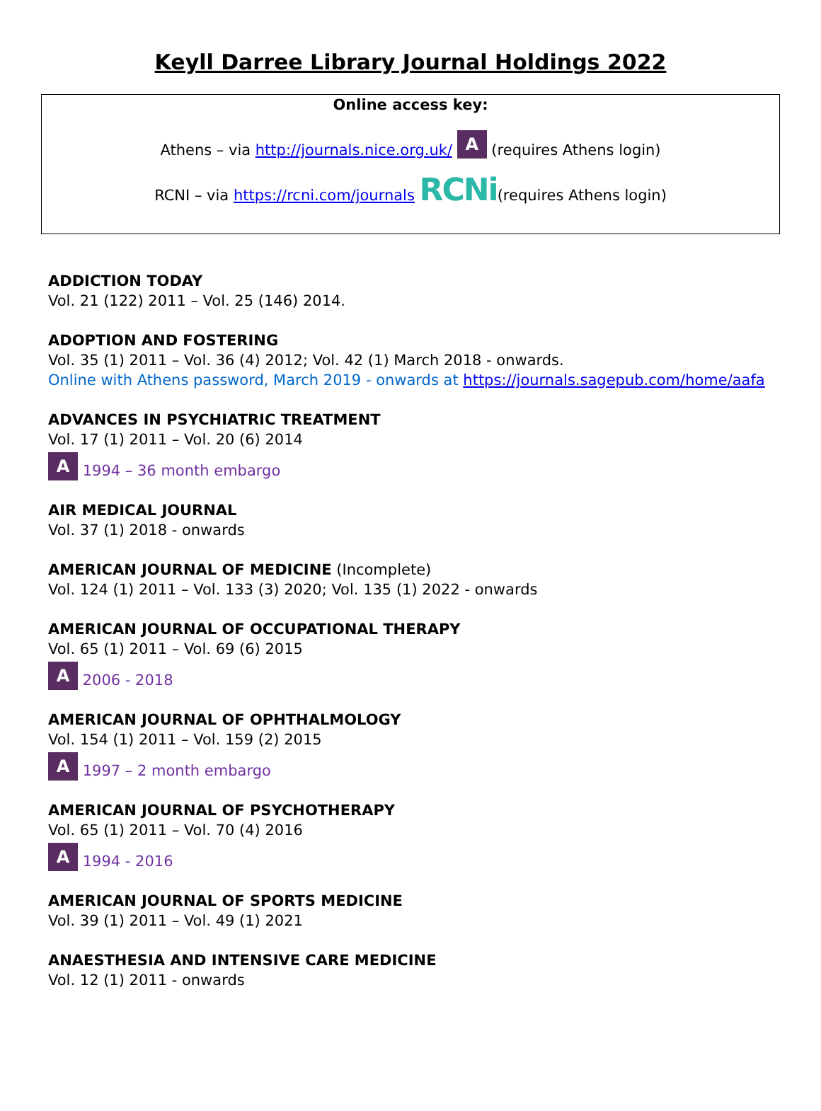Keyll Darree Library Journal Holdings 2022
Online access key:
Athens – via http://journals.nice.org.uk/ A (requires Athens login)
RCNI – via https://rcni.com/journals RCNi(requires Athens login)
ADDICTION TODAY
Vol. 21 (122) 2011 – Vol. 25 (146) 2014.
ADOPTION AND FOSTERING
Vol. 35 (1) 2011 – Vol. 36 (4) 2012; Vol. 42 (1) March 2018 - onwards.
Online with Athens password, March 2019 - onwards at https://journals.sagepub.com/home/aafa
ADVANCES IN PSYCHIATRIC TREATMENT
Vol. 17 (1) 2011 – Vol. 20 (6) 2014
A 1994 – 36 month embargo
AIR MEDICAL JOURNAL
Vol. 37 (1) 2018 - onwards
AMERICAN JOURNAL OF MEDICINE (Incomplete)
Vol. 124 (1) 2011 – Vol. 133 (3) 2020; Vol. 135 (1) 2022 - onwards
AMERICAN JOURNAL OF OCCUPATIONAL THERAPY
Vol. 65 (1) 2011 – Vol. 69 (6) 2015
A 2006 - 2018
AMERICAN JOURNAL OF OPHTHALMOLOGY
Vol. 154 (1) 2011 – Vol. 159 (2) 2015
A 1997 – 2 month embargo
AMERICAN JOURNAL OF PSYCHOTHERAPY
Vol. 65 (1) 2011 – Vol. 70 (4) 2016
A 1994 - 2016
AMERICAN JOURNAL OF SPORTS MEDICINE
Vol. 39 (1) 2011 – Vol. 49 (1) 2021
ANAESTHESIA AND INTENSIVE CARE MEDICINE
Vol. 12 (1) 2011 - onwards